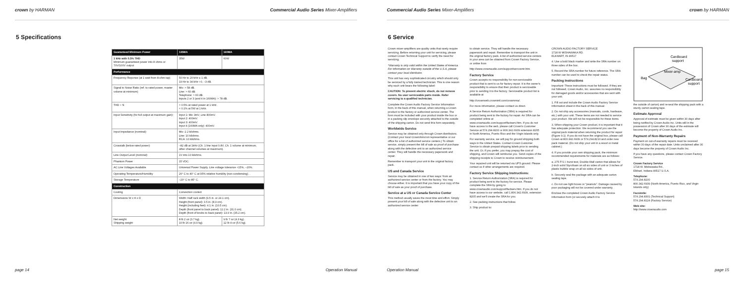crown by HARMAN Commercial Audio Series Mixer-Amplifiers
5 Specifications
| Guaranteed Minimum Power | 135MA | 160MA |
| --- | --- | --- |
| 1 kHz with 0.5% THD Minimum guaranteed power into 8 ohms or 70V/100V output | 35W | 60W |
| Performance | | |
| Frequency Reponse (at 1 watt from 8-ohm tap) | 50 Hz to 20 kHz ± 1 dB. 19 Hz to 34 kHz +0, –3 dB. | |
| Signal to Noise Ratio (ref. to rated power, master volume at minimum) | Mic: > 58 dB. Line: > 60 dB. Telephone: > 60 dB. Inputs 2 or 3 (and 4 in 160MA): > 78 dB. | |
| THD + N | < 0.5% at rated power at 1 kHz. < 0.1% at 5W at 1 kHz. | |
| Input Sensitivity (for full output at maximum gain): | Input 1: Mic 3mV, Line 800mV. Input 2: 400mV. Input 3: 400mV. Input 4 (160MA only): 400mV. | |
| Input Impedance (nominal): | Mic: 2.2 kilohms. Line: 10 kilohms. RCA: 10 kilohms. | |
| Crosstalk (below rated power) | –82 dB at 1kHz (Ch. 1 line input 0.8V, Ch. 1 volume at minimum, other channel volumes at maximum). | |
| Line Output Level (nominal): | 1V into 10 kilohms. | |
| Phantom Power | 15 VDC. | |
| AC Line Voltages Available | Universal Power Supply. Line voltage tolerance +15%, –20%. | |
| Operating Temperature/Humidity | 20° C to 40° C at 95% relative humidity (non-condensing). . | |
| Storage Temperature | –20° C to 85° C. | |
| Construction | | |
| Cooling | Convection cooled. | |
| Dimensions W x H x D | Width: Half rack width (9.5 in. or 24.1 cm). Height (front panel): 3.5 in. (8.9 cm). Height (including feet): 4.1 in. (10.5 cm). Depth (front panel to back panel): 12.2 in. (31.0 cm). Depth (front of knobs to back panel): 13.9 in. (35.2 cm). | |
| Net weight Shipping weight | 8 lb 2 oz (3.7 kg). 10 lb 16 oz (4.9 kg). | 9 lb 7 oz (4.3 kg). 12 lb 4 oz (5.6 kg). |
page 14 Operation Manual
Commercial Audio Series Mixer-Amplifiers crown by HARMAN
6 Service
Crown mixer-amplifiers are quality units that rarely require servicing. Before returning your unit for servicing, please contact Crown Technical Support to verify the need for servicing.
*Warranty is only valid within the United States of America. For information on Warranty outside of the U.S.A, please contact your local distributor.
This unit has very sophisticated circuitry which should only be serviced by a fully trained technician. This is one reason why each unit bears the following label:
CAUTION: To prevent electric shock, do not remove covers. No user serviceable parts inside. Refer servicing to a qualified technician.
Complete the Crown Audio Factory Service Information form, in the back of this manual, when returning a Crown product to the factory or authorized service center. The form must be included with your product inside the box or in a packing slip envelope securely attached to the outside of the shipping carton. Do not send this form separately.
Worldwide Service
Service may be obtained only through Crown distributors. (Contact your local Crown/Amcron representative or our office for a list of authorized service centers.) To obtain service, simply present the bill of sale as proof of purchase along with the defective unit to an authorized service center. They will handle the necessary paperwork and repair.
Remember to transport your unit in the original factory pack.
US and Canada Service
Service may be obtained in one of two ways: from an authorized service center or from the factory. You may choose either. It is important that you have your copy of the bill of sale as your proof of purchase.
Service at a US or Canada Service Center
This method usually saves the most time and effort. Simply present your bill of sale along with the defective unit to an authorized service center
to obtain service. They will handle the necessary paperwork and repair. Remember to transport the unit in the original factory pack. A list of authorized service centers in your area can be obtained from Crown Factory Service, or online from
http://www.crownaudio.com/support/servcentr.htm.
Factory Service
Crown accepts no responsibility for non-serviceable product that is sent to us for factory repair. It is the owner's responsibility to ensure that their product is serviceable prior to sending it to the factory. Serviceable product list is available at
http://crownweb.crownintl.com/crownrma/.
For more information, please contact us direct.
A Service Return Authorization (SRA) is required for product being sent to the factory for repair. An SRA can be completed online at www.crownaudio.com/support/factserv.htm. If you do not have access to the web, please call Crown's Customer Service at 574.294.8200 or 800.342.6939 extension 8205 in North America, Puerto Rico and the Virgin Islands only.
For warranty service, we will pay for ground shipping both ways in the United States. Contact Crown Customer Service to obtain prepaid shipping labels prior to sending the unit. Or, if you prefer, you may prepay the cost of shipping, and Crown will reimburse you. Send copies of the shipping receipts to Crown to receive reimbursement.
Your repaired unit will be returned via UPS ground. Please contact us if other arrangements are required.
Factory Service Shipping Instructions:
1. Service Return Authorization (SRA) is required for product being sent to the factory for service. Please complete the SRA by going to www.crownaudio.com/support/factserv.htm. If you do not have access to our website, call 1.800.342.6939, extension 8205 and we'll create the SRA for you.
2. See packing instructions that follow.
3. Ship product to:
CROWN AUDIO FACTORY SERVICE
1718 W MISHAWAKA RD.
ELKHART, IN 46517
4. Use a bold black marker and write the SRA number on three sides of the box.
5. Record the SRA number for future reference. The SRA number can be used to check the repair status.
Packing Instructions
Important: These instructions must be followed. If they are not followed, Crown Audio, Inc. assumes no responsibility for damaged goods and/or accessories that are sent with your unit.
1. Fill out and include the Crown Audio Factory Service Information sheet in the back of this manual.
2. Do not ship any accessories (manuals, cords, hardware, etc.) with your unit. These items are not needed to service your product. We will not be responsible for these items.
3. When shipping your Crown product, it is important that it has adequate protection. We recommend you use the original pack material when returning the product for repair (Figure 9.1). If you do not have the original box, please call Crown at 800.342.6939 or 574.294.8210 and order new pack material. (Do not ship your unit in a wood or metal cabinet.)
4. If you provide your own shipping pack, the minimum recommended requirements for materials are as follows:
a. 275 P.S.I. burst test, Double-Wall carton that allows for 2-inch solid Styrofoam on all six sides of unit or 3 inches of plastic bubble wrap on all six sides of unit.
b. Securely seal the package with an adequate carton sealing tape.
c. Do not use light boxes or "peanuts". Damage caused by poor packaging will not be covered under warranty.
Enclose the completed Crown Audio Factory Service Information form (or securely attach it to
Cardboard
support
Mixer-amp
Bag
Cardboard
support
the outside of carton) and re-seal the shipping pack with a sturdy carton sealing tape.
Estimate Approval
Approval of estimate must be given within 30 days after being notified by Crown Audio Inc. Units still in the possession of Crown after 30 days of the estimate will become the property of Crown Audio Inc.
Payment of Non-Warranty Repairs
Payment on out-of-warranty repairs must be received within 30 days of the repair date. Units unclaimed after 30 days become the property of Crown Audio Inc.
If you have any questions, please contact Crown Factory Service.
Crown Factory Service
1718 W. Mishawaka Rd.,
Elkhart, Indiana 46517 U.S.A.
Telephone:
574.294.8200
800.342.6939 (North America, Puerto Rico, and Virgin Islands only)
Facsimile:
574.294.8301 (Technical Support)
574.294.8124 (Factory Service)
Web site:
http://www.crownaudio.com
Operation Manual page 15